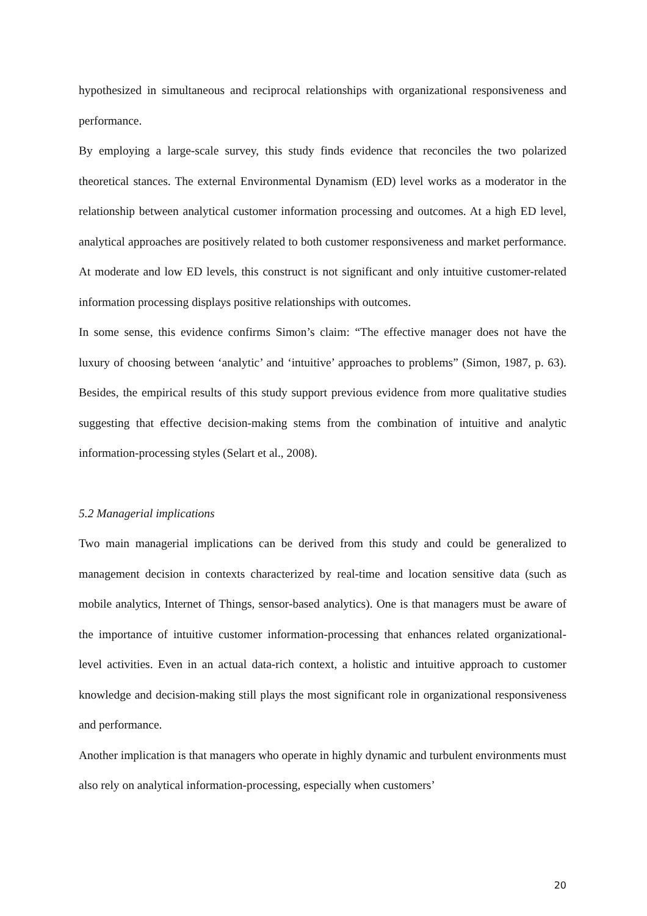hypothesized in simultaneous and reciprocal relationships with organizational responsiveness and performance.
By employing a large-scale survey, this study finds evidence that reconciles the two polarized theoretical stances. The external Environmental Dynamism (ED) level works as a moderator in the relationship between analytical customer information processing and outcomes. At a high ED level, analytical approaches are positively related to both customer responsiveness and market performance. At moderate and low ED levels, this construct is not significant and only intuitive customer-related information processing displays positive relationships with outcomes.
In some sense, this evidence confirms Simon’s claim: “The effective manager does not have the luxury of choosing between ‘analytic’ and ‘intuitive’ approaches to problems” (Simon, 1987, p. 63). Besides, the empirical results of this study support previous evidence from more qualitative studies suggesting that effective decision-making stems from the combination of intuitive and analytic information-processing styles (Selart et al., 2008).
5.2 Managerial implications
Two main managerial implications can be derived from this study and could be generalized to management decision in contexts characterized by real-time and location sensitive data (such as mobile analytics, Internet of Things, sensor-based analytics). One is that managers must be aware of the importance of intuitive customer information-processing that enhances related organizational-level activities. Even in an actual data-rich context, a holistic and intuitive approach to customer knowledge and decision-making still plays the most significant role in organizational responsiveness and performance.
Another implication is that managers who operate in highly dynamic and turbulent environments must also rely on analytical information-processing, especially when customers’
20